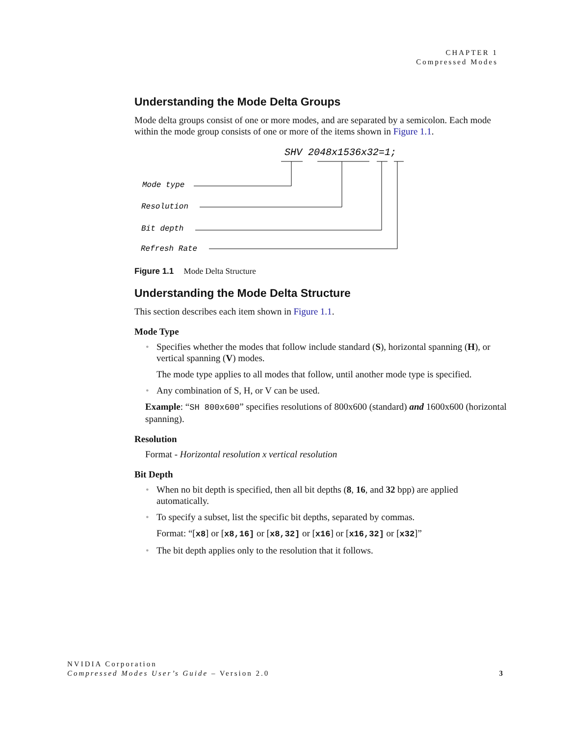CHAPTER 1
Compressed Modes
Understanding the Mode Delta Groups
Mode delta groups consist of one or more modes, and are separated by a semicolon. Each mode within the mode group consists of one or more of the items shown in Figure 1.1.
SHV 2048x1536x32=1;
Mode type
Resolution
Bit depth
Refresh Rate
Figure 1.1 Mode Delta Structure
Understanding the Mode Delta Structure
This section describes each item shown in Figure 1.1.
Mode Type
Specifies whether the modes that follow include standard (S), horizontal spanning (H), or vertical spanning (V) modes.
The mode type applies to all modes that follow, until another mode type is specified.
Any combination of S, H, or V can be used.
Example: “SH 800x600” specifies resolutions of 800x600 (standard) and 1600x600 (horizontal spanning).
Resolution
Format - Horizontal resolution x vertical resolution
Bit Depth
When no bit depth is specified, then all bit depths (8, 16, and 32 bpp) are applied automatically.
To specify a subset, list the specific bit depths, separated by commas.
Format: “[x8] or [x8,16] or [x8,32] or [x16] or [x16,32] or [x32]”
The bit depth applies only to the resolution that it follows.
NVIDIA Corporation
Compressed Modes User’s Guide – Version 2.0
3